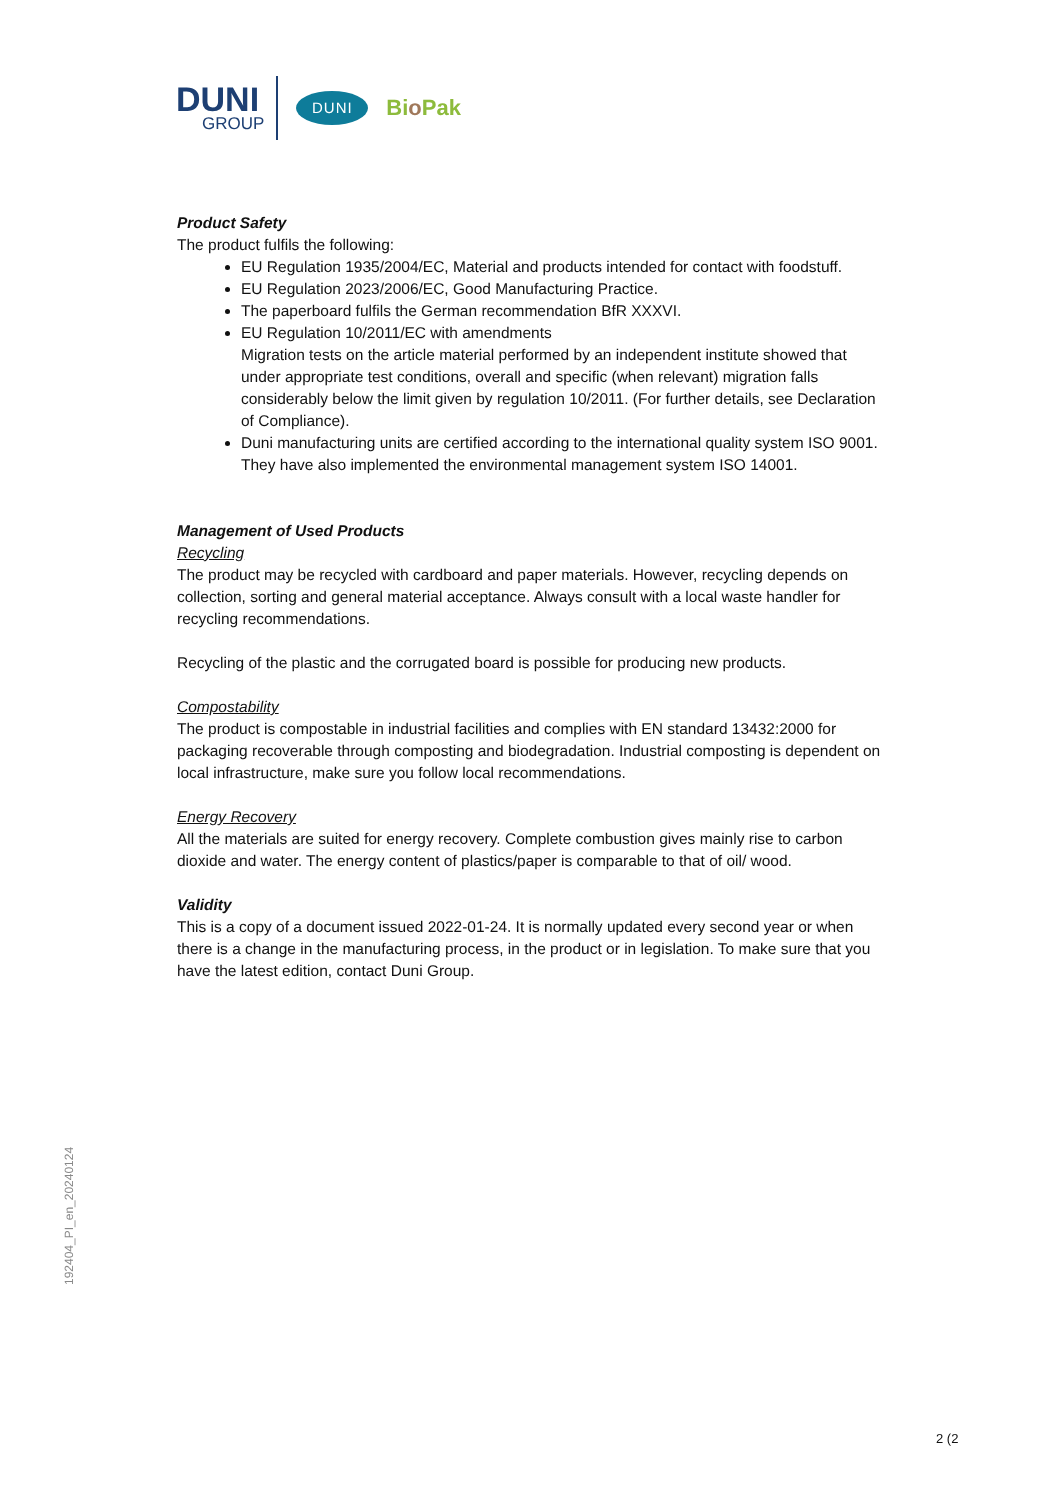DUNI
GROUP
DUNI
Bio Pak
Product Safety
The product fulfils the following:
EU Regulation 1935/2004/EC, Material and products intended for contact with foodstuff.
EU Regulation 2023/2006/EC, Good Manufacturing Practice.
The paperboard fulfils the German recommendation BfR XXXVI.
EU Regulation 10/2011/EC with amendments
Migration tests on the article material performed by an independent institute showed that under appropriate test conditions, overall and specific (when relevant) migration falls considerably below the limit given by regulation 10/2011. (For further details, see Declaration of Compliance).
Duni manufacturing units are certified according to the international quality system ISO 9001. They have also implemented the environmental management system ISO 14001.
Management of Used Products
Recycling
The product may be recycled with cardboard and paper materials. However, recycling depends on collection, sorting and general material acceptance. Always consult with a local waste handler for recycling recommendations.
Recycling of the plastic and the corrugated board is possible for producing new products.
Compostability
The product is compostable in industrial facilities and complies with EN standard 13432:2000 for packaging recoverable through composting and biodegradation. Industrial composting is dependent on local infrastructure, make sure you follow local recommendations.
Energy Recovery
All the materials are suited for energy recovery. Complete combustion gives mainly rise to carbon dioxide and water. The energy content of plastics/paper is comparable to that of oil/ wood.
Validity
This is a copy of a document issued 2022-01-24. It is normally updated every second year or when there is a change in the manufacturing process, in the product or in legislation. To make sure that you have the latest edition, contact Duni Group.
192404_PI_en_20240124
2 (2